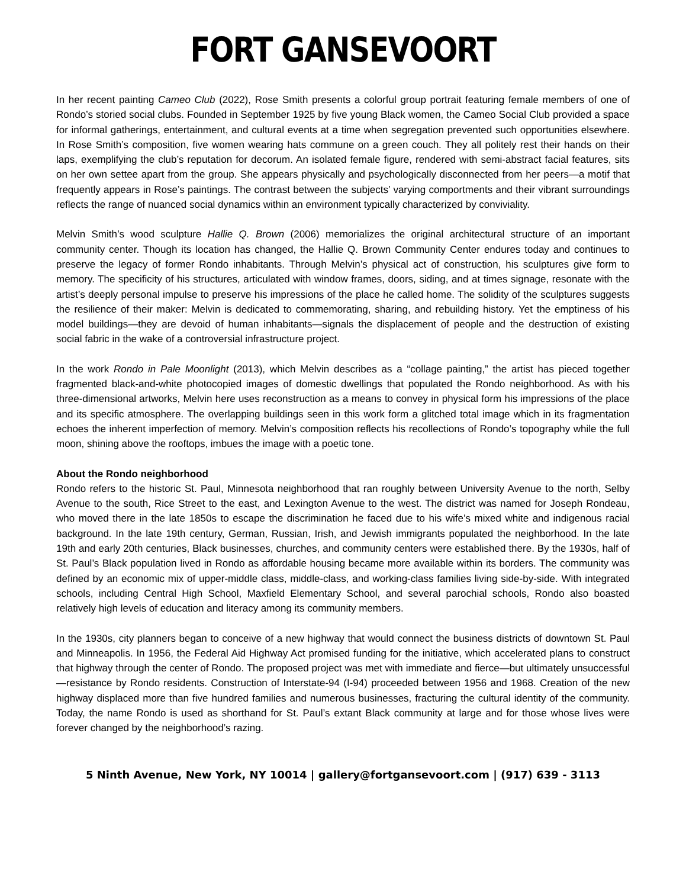FORT GANSEVOORT
In her recent painting Cameo Club (2022), Rose Smith presents a colorful group portrait featuring female members of one of Rondo’s storied social clubs. Founded in September 1925 by five young Black women, the Cameo Social Club provided a space for informal gatherings, entertainment, and cultural events at a time when segregation prevented such opportunities elsewhere. In Rose Smith’s composition, five women wearing hats commune on a green couch. They all politely rest their hands on their laps, exemplifying the club’s reputation for decorum. An isolated female figure, rendered with semi-abstract facial features, sits on her own settee apart from the group. She appears physically and psychologically disconnected from her peers—a motif that frequently appears in Rose’s paintings. The contrast between the subjects’ varying comportments and their vibrant surroundings reflects the range of nuanced social dynamics within an environment typically characterized by conviviality.
Melvin Smith’s wood sculpture Hallie Q. Brown (2006) memorializes the original architectural structure of an important community center. Though its location has changed, the Hallie Q. Brown Community Center endures today and continues to preserve the legacy of former Rondo inhabitants. Through Melvin’s physical act of construction, his sculptures give form to memory. The specificity of his structures, articulated with window frames, doors, siding, and at times signage, resonate with the artist’s deeply personal impulse to preserve his impressions of the place he called home. The solidity of the sculptures suggests the resilience of their maker: Melvin is dedicated to commemorating, sharing, and rebuilding history. Yet the emptiness of his model buildings—they are devoid of human inhabitants—signals the displacement of people and the destruction of existing social fabric in the wake of a controversial infrastructure project.
In the work Rondo in Pale Moonlight (2013), which Melvin describes as a “collage painting,” the artist has pieced together fragmented black-and-white photocopied images of domestic dwellings that populated the Rondo neighborhood. As with his three-dimensional artworks, Melvin here uses reconstruction as a means to convey in physical form his impressions of the place and its specific atmosphere. The overlapping buildings seen in this work form a glitched total image which in its fragmentation echoes the inherent imperfection of memory. Melvin’s composition reflects his recollections of Rondo’s topography while the full moon, shining above the rooftops, imbues the image with a poetic tone.
About the Rondo neighborhood
Rondo refers to the historic St. Paul, Minnesota neighborhood that ran roughly between University Avenue to the north, Selby Avenue to the south, Rice Street to the east, and Lexington Avenue to the west. The district was named for Joseph Rondeau, who moved there in the late 1850s to escape the discrimination he faced due to his wife’s mixed white and indigenous racial background. In the late 19th century, German, Russian, Irish, and Jewish immigrants populated the neighborhood. In the late 19th and early 20th centuries, Black businesses, churches, and community centers were established there. By the 1930s, half of St. Paul’s Black population lived in Rondo as affordable housing became more available within its borders. The community was defined by an economic mix of upper-middle class, middle-class, and working-class families living side-by-side. With integrated schools, including Central High School, Maxfield Elementary School, and several parochial schools, Rondo also boasted relatively high levels of education and literacy among its community members.
In the 1930s, city planners began to conceive of a new highway that would connect the business districts of downtown St. Paul and Minneapolis. In 1956, the Federal Aid Highway Act promised funding for the initiative, which accelerated plans to construct that highway through the center of Rondo. The proposed project was met with immediate and fierce—but ultimately unsuccessful—resistance by Rondo residents. Construction of Interstate-94 (I-94) proceeded between 1956 and 1968. Creation of the new highway displaced more than five hundred families and numerous businesses, fracturing the cultural identity of the community. Today, the name Rondo is used as shorthand for St. Paul’s extant Black community at large and for those whose lives were forever changed by the neighborhood’s razing.
5 Ninth Avenue, New York, NY 10014 | gallery@fortgansevoort.com | (917) 639 - 3113